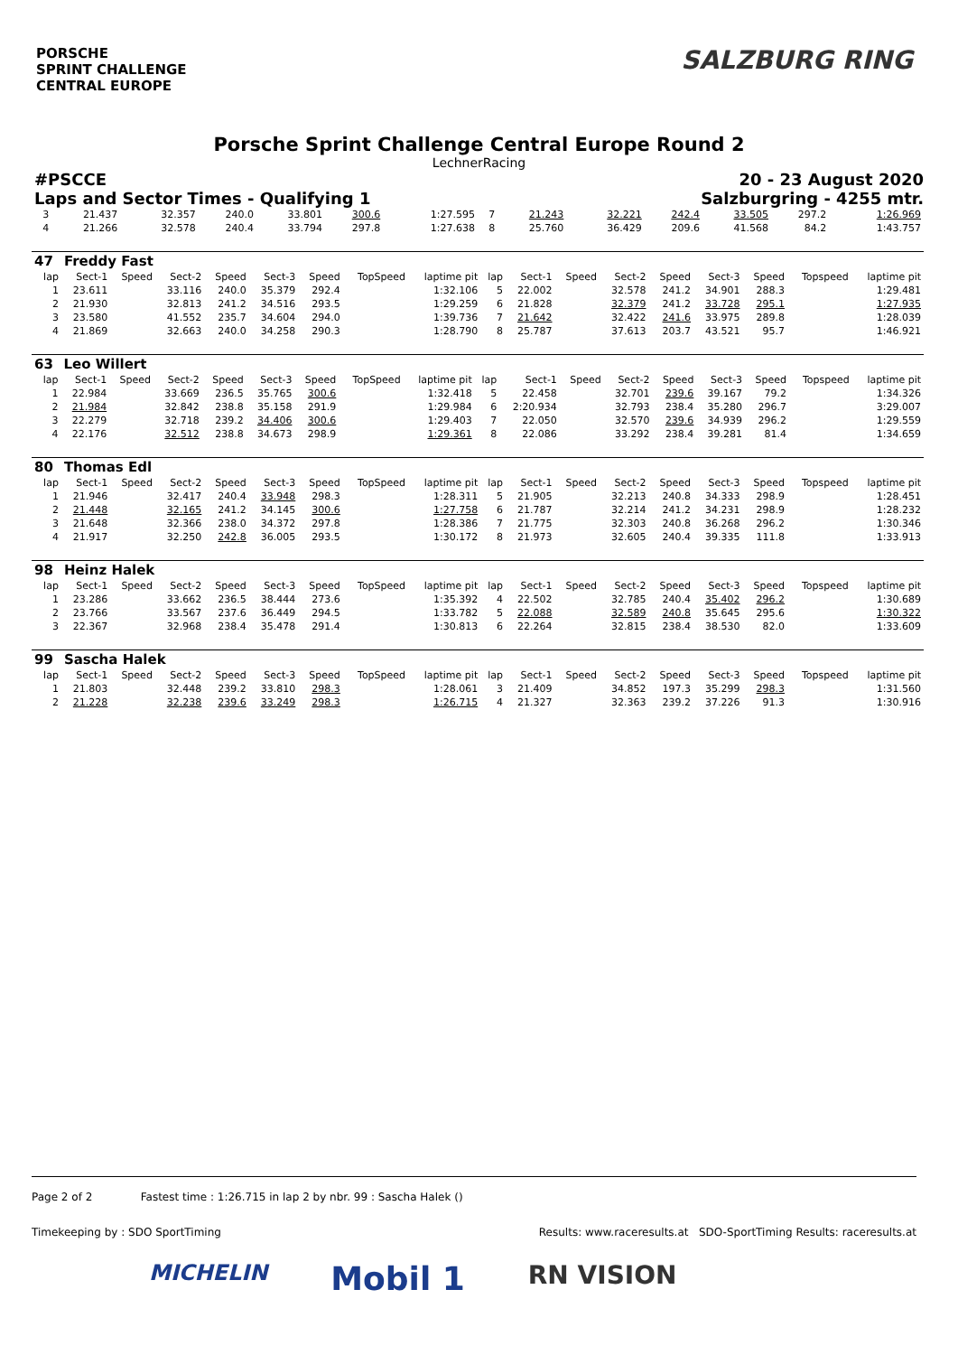PORSCHE
SPRINT CHALLENGE
CENTRAL EUROPE
SALZBURG RING
Porsche Sprint Challenge Central Europe Round 2
LechnerRacing
#PSCCE 20 - 23 August 2020
Laps and Sector Times - Qualifying 1 Salzburgring - 4255 mtr.
| 3 | 21.437 | | 32.357 | 240.0 | 33.801 | 300.6 | | 1:27.595 | 7 | 21.243 | | 32.221 | 242.4 | 33.505 | 297.2 | | 1:26.969 |
| 4 | 21.266 | | 32.578 | 240.4 | 33.794 | 297.8 | | 1:27.638 | 8 | 25.760 | | 36.429 | 209.6 | 41.568 | 84.2 | | 1:43.757 |
| 47 | Freddy Fast | | | | | | | | | | | | | | | | |
| lap | Sect-1 | Speed | Sect-2 | Speed | Sect-3 | Speed | TopSpeed | laptime pit | lap | Sect-1 | Speed | Sect-2 | Speed | Sect-3 | Speed | Topspeed | laptime pit |
| 1 | 23.611 | | 33.116 | 240.0 | 35.379 | 292.4 | | 1:32.106 | 5 | 22.002 | | 32.578 | 241.2 | 34.901 | 288.3 | | 1:29.481 |
| 2 | 21.930 | | 32.813 | 241.2 | 34.516 | 293.5 | | 1:29.259 | 6 | 21.828 | | 32.379 | 241.2 | 33.728 | 295.1 | | 1:27.935 |
| 3 | 23.580 | | 41.552 | 235.7 | 34.604 | 294.0 | | 1:39.736 | 7 | 21.642 | | 32.422 | 241.6 | 33.975 | 289.8 | | 1:28.039 |
| 4 | 21.869 | | 32.663 | 240.0 | 34.258 | 290.3 | | 1:28.790 | 8 | 25.787 | | 37.613 | 203.7 | 43.521 | 95.7 | | 1:46.921 |
| 63 | Leo Willert | | | | | | | | | | | | | | | | |
| lap | Sect-1 | Speed | Sect-2 | Speed | Sect-3 | Speed | TopSpeed | laptime pit | lap | Sect-1 | Speed | Sect-2 | Speed | Sect-3 | Speed | Topspeed | laptime pit |
| 1 | 22.984 | | 33.669 | 236.5 | 35.765 | 300.6 | | 1:32.418 | 5 | 22.458 | | 32.701 | 239.6 | 39.167 | 79.2 | | 1:34.326 |
| 2 | 21.984 | | 32.842 | 238.8 | 35.158 | 291.9 | | 1:29.984 | 6 | 2:20.934 | | 32.793 | 238.4 | 35.280 | 296.7 | | 3:29.007 |
| 3 | 22.279 | | 32.718 | 239.2 | 34.406 | 300.6 | | 1:29.403 | 7 | 22.050 | | 32.570 | 239.6 | 34.939 | 296.2 | | 1:29.559 |
| 4 | 22.176 | | 32.512 | 238.8 | 34.673 | 298.9 | | 1:29.361 | 8 | 22.086 | | 33.292 | 238.4 | 39.281 | 81.4 | | 1:34.659 |
| 80 | Thomas Edl | | | | | | | | | | | | | | | | |
| lap | Sect-1 | Speed | Sect-2 | Speed | Sect-3 | Speed | TopSpeed | laptime pit | lap | Sect-1 | Speed | Sect-2 | Speed | Sect-3 | Speed | Topspeed | laptime pit |
| 1 | 21.946 | | 32.417 | 240.4 | 33.948 | 298.3 | | 1:28.311 | 5 | 21.905 | | 32.213 | 240.8 | 34.333 | 298.9 | | 1:28.451 |
| 2 | 21.448 | | 32.165 | 241.2 | 34.145 | 300.6 | | 1:27.758 | 6 | 21.787 | | 32.214 | 241.2 | 34.231 | 298.9 | | 1:28.232 |
| 3 | 21.648 | | 32.366 | 238.0 | 34.372 | 297.8 | | 1:28.386 | 7 | 21.775 | | 32.303 | 240.8 | 36.268 | 296.2 | | 1:30.346 |
| 4 | 21.917 | | 32.250 | 242.8 | 36.005 | 293.5 | | 1:30.172 | 8 | 21.973 | | 32.605 | 240.4 | 39.335 | 111.8 | | 1:33.913 |
| 98 | Heinz Halek | | | | | | | | | | | | | | | | |
| lap | Sect-1 | Speed | Sect-2 | Speed | Sect-3 | Speed | TopSpeed | laptime pit | lap | Sect-1 | Speed | Sect-2 | Speed | Sect-3 | Speed | Topspeed | laptime pit |
| 1 | 23.286 | | 33.662 | 236.5 | 38.444 | 273.6 | | 1:35.392 | 4 | 22.502 | | 32.785 | 240.4 | 35.402 | 296.2 | | 1:30.689 |
| 2 | 23.766 | | 33.567 | 237.6 | 36.449 | 294.5 | | 1:33.782 | 5 | 22.088 | | 32.589 | 240.8 | 35.645 | 295.6 | | 1:30.322 |
| 3 | 22.367 | | 32.968 | 238.4 | 35.478 | 291.4 | | 1:30.813 | 6 | 22.264 | | 32.815 | 238.4 | 38.530 | 82.0 | | 1:33.609 |
| 99 | Sascha Halek | | | | | | | | | | | | | | | | |
| lap | Sect-1 | Speed | Sect-2 | Speed | Sect-3 | Speed | TopSpeed | laptime pit | lap | Sect-1 | Speed | Sect-2 | Speed | Sect-3 | Speed | Topspeed | laptime pit |
| 1 | 21.803 | | 32.448 | 239.2 | 33.810 | 298.3 | | 1:28.061 | 3 | 21.409 | | 34.852 | 197.3 | 35.299 | 298.3 | | 1:31.560 |
| 2 | 21.228 | | 32.238 | 239.6 | 33.249 | 298.3 | | 1:26.715 | 4 | 21.327 | | 32.363 | 239.2 | 37.226 | 91.3 | | 1:30.916 |
Page 2 of 2 Fastest time : 1:26.715 in lap 2 by nbr. 99 : Sascha Halek ()
Timekeeping by : SDO SportTiming Results: www.raceresults.at SDO-SportTiming Results: raceresults.at
MICHELIN Mobil 1 RN VISION